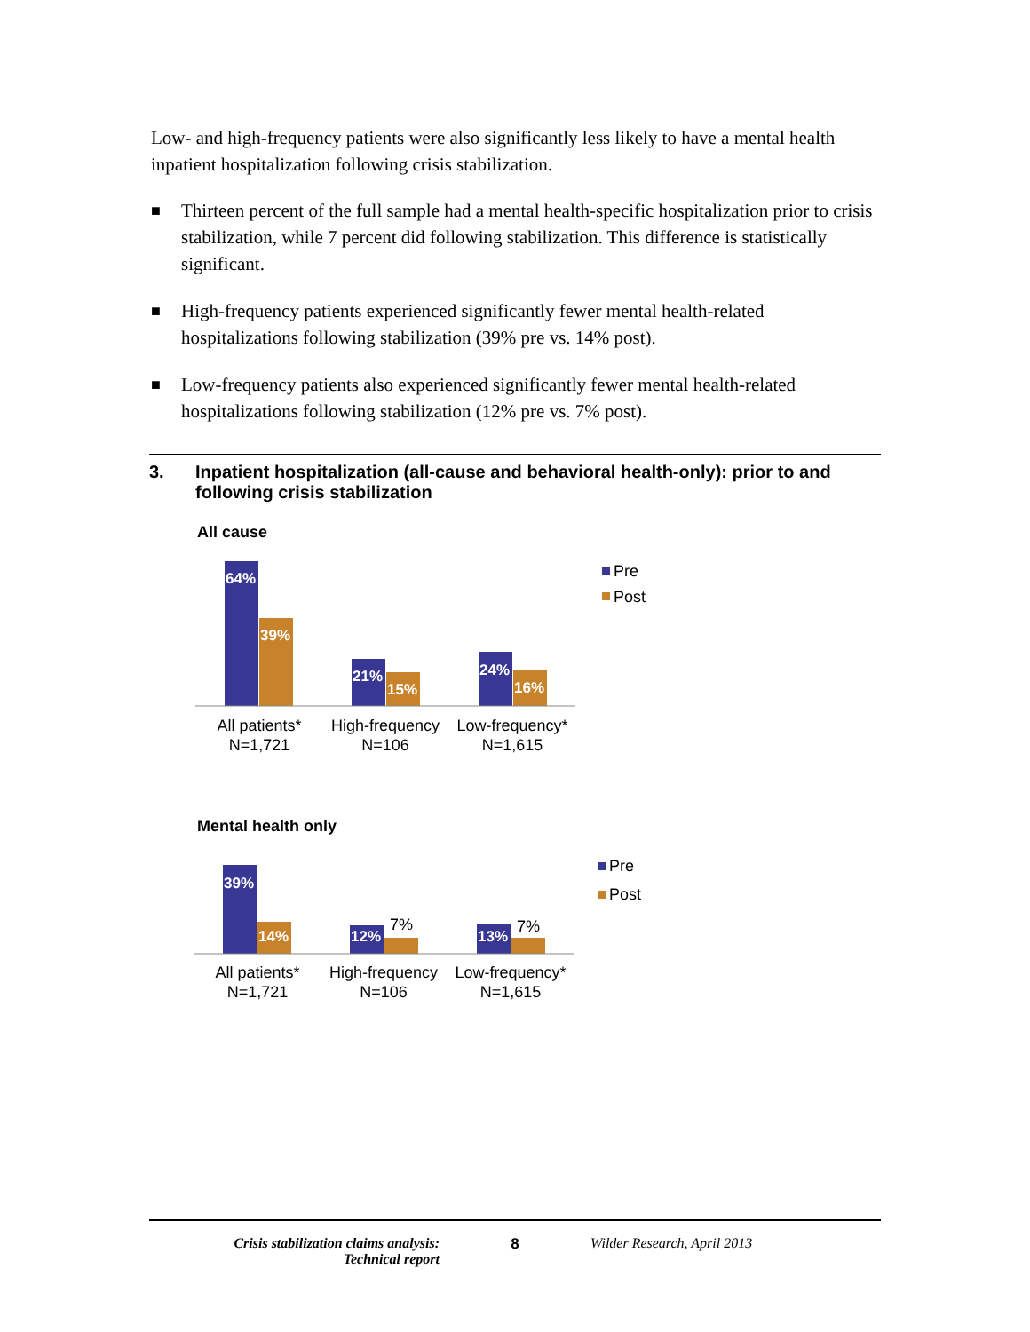Low- and high-frequency patients were also significantly less likely to have a mental health inpatient hospitalization following crisis stabilization.
■ Thirteen percent of the full sample had a mental health-specific hospitalization prior to crisis stabilization, while 7 percent did following stabilization. This difference is statistically significant.
■ High-frequency patients experienced significantly fewer mental health-related hospitalizations following stabilization (39% pre vs. 14% post).
■ Low-frequency patients also experienced significantly fewer mental health-related hospitalizations following stabilization (12% pre vs. 7% post).
3. Inpatient hospitalization (all-cause and behavioral health-only): prior to and following crisis stabilization
All cause
Mental health only
64%
39%
21%
15%
24%
16%
39%
14%
12%
13%
7%
7%
All patients*
N=1,721
High-frequency
N=106
Low-frequency*
N=1,615
All patients*
N=1,721
High-frequency
N=106
Low-frequency*
N=1,615
Pre
Post
Pre
Post
Crisis stabilization claims analysis:
Technical report
8 Wilder Research, April 2013